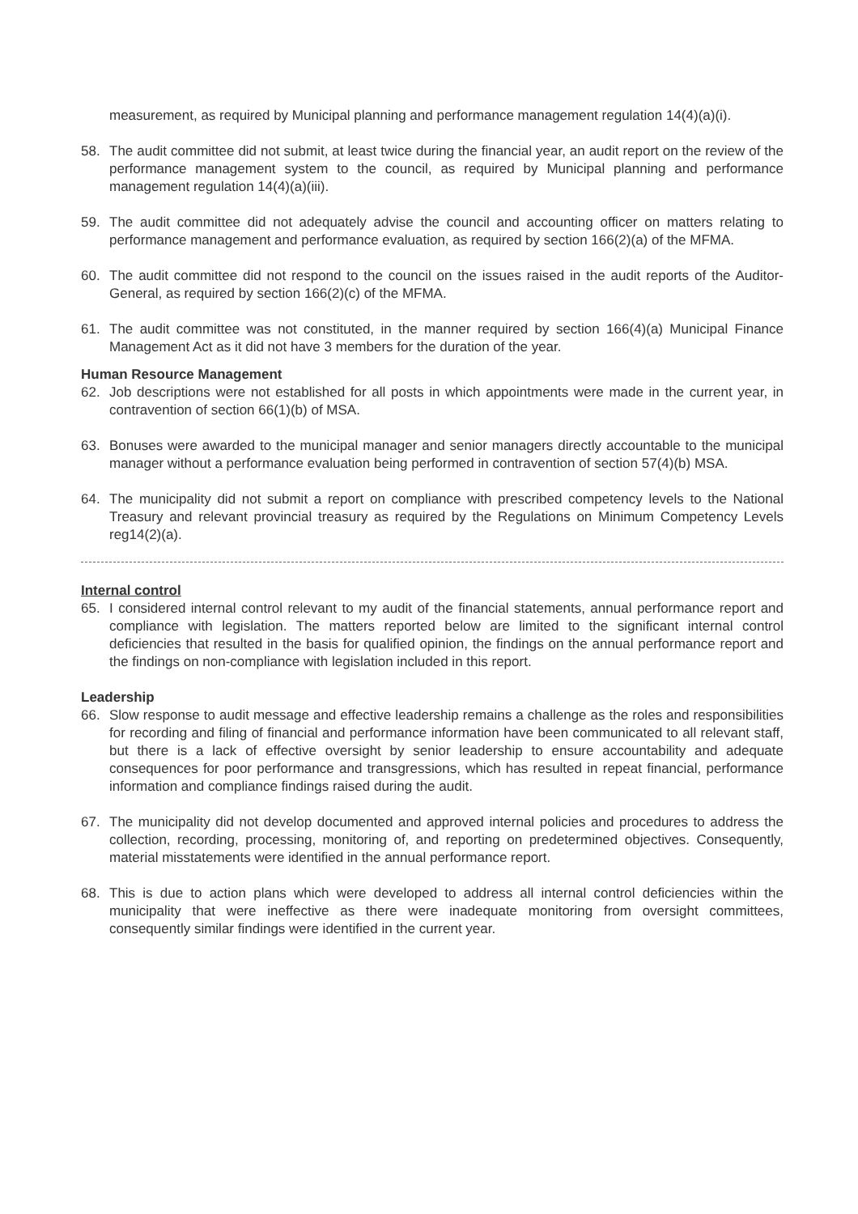measurement, as required by Municipal planning and performance management regulation 14(4)(a)(i).
58. The audit committee did not submit, at least twice during the financial year, an audit report on the review of the performance management system to the council, as required by Municipal planning and performance management regulation 14(4)(a)(iii).
59. The audit committee did not adequately advise the council and accounting officer on matters relating to performance management and performance evaluation, as required by section 166(2)(a) of the MFMA.
60. The audit committee did not respond to the council on the issues raised in the audit reports of the Auditor-General, as required by section 166(2)(c) of the MFMA.
61. The audit committee was not constituted, in the manner required by section 166(4)(a) Municipal Finance Management Act as it did not have 3 members for the duration of the year.
Human Resource Management
62. Job descriptions were not established for all posts in which appointments were made in the current year, in contravention of section 66(1)(b) of MSA.
63. Bonuses were awarded to the municipal manager and senior managers directly accountable to the municipal manager without a performance evaluation being performed in contravention of section 57(4)(b) MSA.
64. The municipality did not submit a report on compliance with prescribed competency levels to the National Treasury and relevant provincial treasury as required by the Regulations on Minimum Competency Levels reg14(2)(a).
Internal control
65. I considered internal control relevant to my audit of the financial statements, annual performance report and compliance with legislation. The matters reported below are limited to the significant internal control deficiencies that resulted in the basis for qualified opinion, the findings on the annual performance report and the findings on non-compliance with legislation included in this report.
Leadership
66. Slow response to audit message and effective leadership remains a challenge as the roles and responsibilities for recording and filing of financial and performance information have been communicated to all relevant staff, but there is a lack of effective oversight by senior leadership to ensure accountability and adequate consequences for poor performance and transgressions, which has resulted in repeat financial, performance information and compliance findings raised during the audit.
67. The municipality did not develop documented and approved internal policies and procedures to address the collection, recording, processing, monitoring of, and reporting on predetermined objectives. Consequently, material misstatements were identified in the annual performance report.
68. This is due to action plans which were developed to address all internal control deficiencies within the municipality that were ineffective as there were inadequate monitoring from oversight committees, consequently similar findings were identified in the current year.